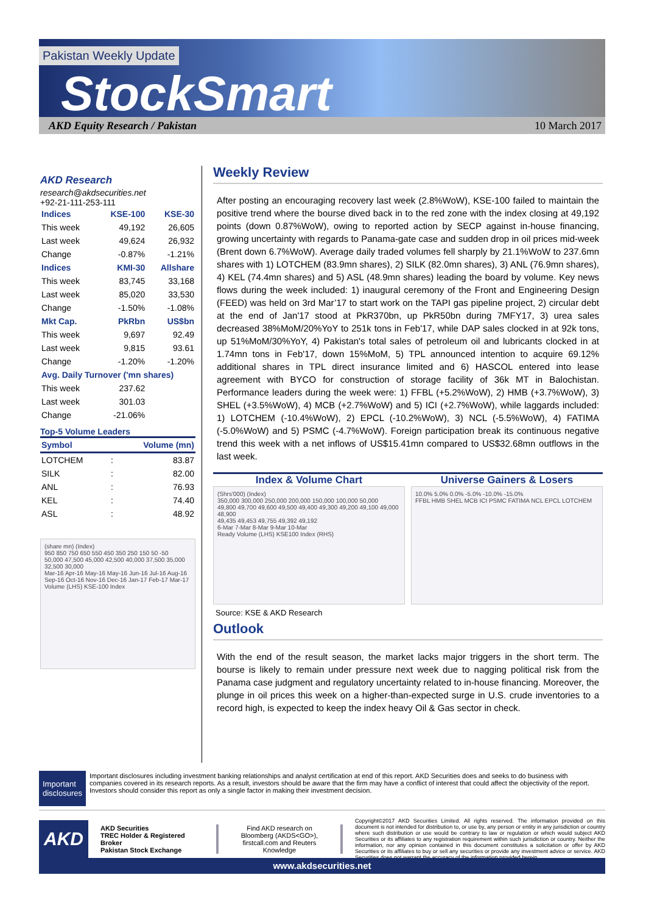Pakistan Weekly Update
StockSmart
AKD Equity Research / Pakistan 10 March 2017
AKD Research
research@akdsecurities.net
+92-21-111-253-111
| Indices | KSE-100 | KSE-30 |
| --- | --- | --- |
| This week | 49,192 | 26,605 |
| Last week | 49,624 | 26,932 |
| Change | -0.87% | -1.21% |
| Indices | KMI-30 | Allshare |
| This week | 83,745 | 33,168 |
| Last week | 85,020 | 33,530 |
| Change | -1.50% | -1.08% |
| Mkt Cap. | PkRbn | US$bn |
| This week | 9,697 | 92.49 |
| Last week | 9,815 | 93.61 |
| Change | -1.20% | -1.20% |
| Avg. Daily Turnover ('mn shares) | | |
| This week | 237.62 | |
| Last week | 301.03 | |
| Change | -21.06% | |
Top-5 Volume Leaders
| Symbol | | Volume (mn) |
| --- | --- | --- |
| LOTCHEM | : | 83.87 |
| SILK | : | 82.00 |
| ANL | : | 76.93 |
| KEL | : | 74.40 |
| ASL | : | 48.92 |
(share mn) (Index)
950 850 750 650 550 450 350 250 150 50 -50 50,000 47,500 45,000 42,500 40,000 37,500 35,000 32,500 30,000
Mar-16 Apr-16 May-16 May-16 Jun-16 Jul-16 Aug-16 Sep-16 Oct-16 Nov-16 Dec-16 Jan-17 Feb-17 Mar-17
Volume (LHS) KSE-100 Index
Weekly Review
After posting an encouraging recovery last week (2.8%WoW), KSE-100 failed to maintain the positive trend where the bourse dived back in to the red zone with the index closing at 49,192 points (down 0.87%WoW), owing to reported action by SECP against in-house financing, growing uncertainty with regards to Panama-gate case and sudden drop in oil prices mid-week (Brent down 6.7%WoW). Average daily traded volumes fell sharply by 21.1%WoW to 237.6mn shares with 1) LOTCHEM (83.9mn shares), 2) SILK (82.0mn shares), 3) ANL (76.9mn shares), 4) KEL (74.4mn shares) and 5) ASL (48.9mn shares) leading the board by volume. Key news flows during the week included: 1) inaugural ceremony of the Front and Engineering Design (FEED) was held on 3rd Mar’17 to start work on the TAPI gas pipeline project, 2) circular debt at the end of Jan'17 stood at PkR370bn, up PkR50bn during 7MFY17, 3) urea sales decreased 38%MoM/20%YoY to 251k tons in Feb'17, while DAP sales clocked in at 92k tons, up 51%MoM/30%YoY, 4) Pakistan's total sales of petroleum oil and lubricants clocked in at 1.74mn tons in Feb'17, down 15%MoM, 5) TPL announced intention to acquire 69.12% additional shares in TPL direct insurance limited and 6) HASCOL entered into lease agreement with BYCO for construction of storage facility of 36k MT in Balochistan. Performance leaders during the week were: 1) FFBL (+5.2%WoW), 2) HMB (+3.7%WoW), 3) SHEL (+3.5%WoW), 4) MCB (+2.7%WoW) and 5) ICI (+2.7%WoW), while laggards included: 1) LOTCHEM (-10.4%WoW), 2) EPCL (-10.2%WoW), 3) NCL (-5.5%WoW), 4) FATIMA (-5.0%WoW) and 5) PSMC (-4.7%WoW). Foreign participation break its continuous negative trend this week with a net inflows of US$15.41mn compared to US$32.68mn outflows in the last week.
Index & Volume Chart
(Shrs'000) (Index)
350,000 300,000 250,000 200,000 150,000 100,000 50,000
49,800 49,700 49,600 49,500 49,400 49,300 49,200 49,100 49,000 48,900
49,435 49,453 49,755 49,392 49,192
6-Mar 7-Mar 8-Mar 9-Mar 10-Mar
Ready Volume (LHS) KSE100 Index (RHS)
Universe Gainers & Losers
10.0% 5.0% 0.0% -5.0% -10.0% -15.0%
FFBL HMB SHEL MCB ICI PSMC FATIMA NCL EPCL LOTCHEM
Source: KSE & AKD Research
Outlook
With the end of the result season, the market lacks major triggers in the short term. The bourse is likely to remain under pressure next week due to nagging political risk from the Panama case judgment and regulatory uncertainty related to in-house financing. Moreover, the plunge in oil prices this week on a higher-than-expected surge in U.S. crude inventories to a record high, is expected to keep the index heavy Oil & Gas sector in check.
Important disclosures
Important disclosures including investment banking relationships and analyst certification at end of this report. AKD Securities does and seeks to do business with companies covered in its research reports. As a result, investors should be aware that the firm may have a conflict of interest that could affect the objectivity of the report. Investors should consider this report as only a single factor in making their investment decision.
AKD
AKD Securities
TREC Holder & Registered Broker
Pakistan Stock Exchange
Find AKD research on Bloomberg (AKDS<GO>), firstcall.com and Reuters Knowledge
Copyright©2017 AKD Securities Limited. All rights reserved. The information provided on this document is not intended for distribution to, or use by, any person or entity in any jurisdiction or country where such distribution or use would be contrary to law or regulation or which would subject AKD Securities or its affiliates to any registration requirement within such jurisdiction or country. Neither the information, nor any opinion contained in this document constitutes a solicitation or offer by AKD Securities or its affiliates to buy or sell any securities or provide any investment advice or service. AKD Securities does not warrant the accuracy of the information provided herein.
www.akdsecurities.net